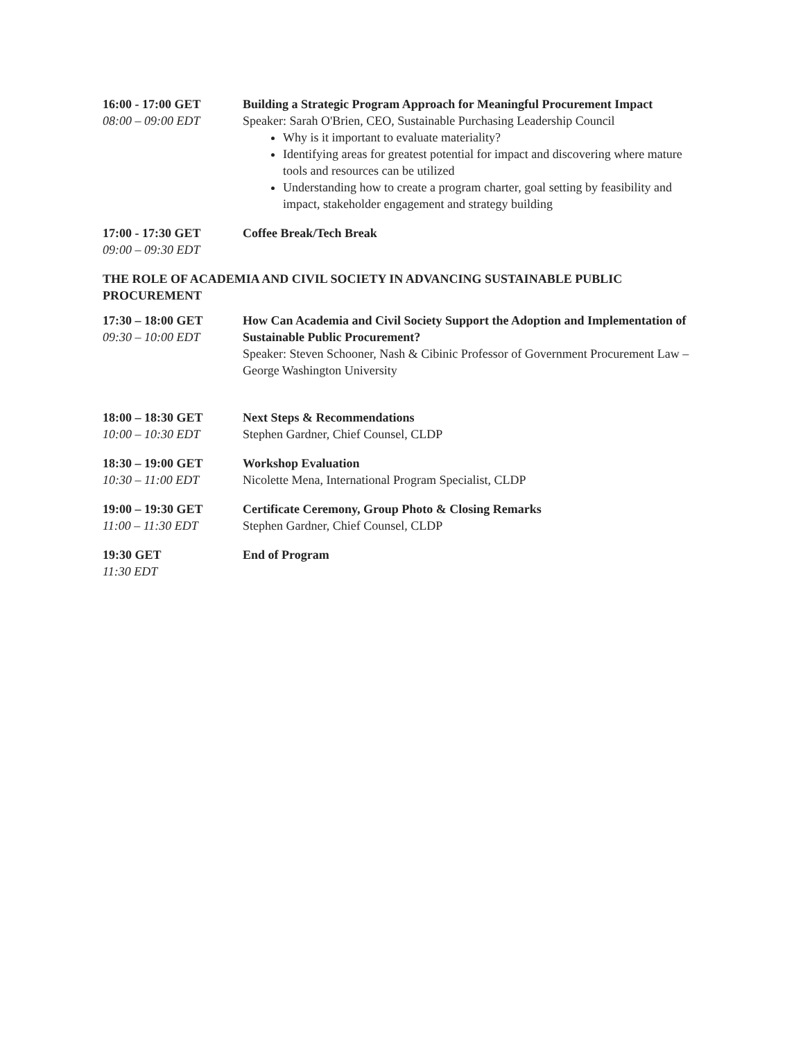16:00 - 17:00 GET
08:00 – 09:00 EDT
Building a Strategic Program Approach for Meaningful Procurement Impact
Speaker: Sarah O'Brien, CEO, Sustainable Purchasing Leadership Council
Why is it important to evaluate materiality?
Identifying areas for greatest potential for impact and discovering where mature tools and resources can be utilized
Understanding how to create a program charter, goal setting by feasibility and impact, stakeholder engagement and strategy building
17:00 - 17:30 GET
09:00 – 09:30 EDT
Coffee Break/Tech Break
THE ROLE OF ACADEMIA AND CIVIL SOCIETY IN ADVANCING SUSTAINABLE PUBLIC PROCUREMENT
17:30 – 18:00 GET
09:30 – 10:00 EDT
How Can Academia and Civil Society Support the Adoption and Implementation of Sustainable Public Procurement?
Speaker: Steven Schooner, Nash & Cibinic Professor of Government Procurement Law – George Washington University
18:00 – 18:30 GET
10:00 – 10:30 EDT
Next Steps & Recommendations
Stephen Gardner, Chief Counsel, CLDP
18:30 – 19:00 GET
10:30 – 11:00 EDT
Workshop Evaluation
Nicolette Mena, International Program Specialist, CLDP
19:00 – 19:30 GET
11:00 – 11:30 EDT
Certificate Ceremony, Group Photo & Closing Remarks
Stephen Gardner, Chief Counsel, CLDP
19:30 GET
11:30 EDT
End of Program